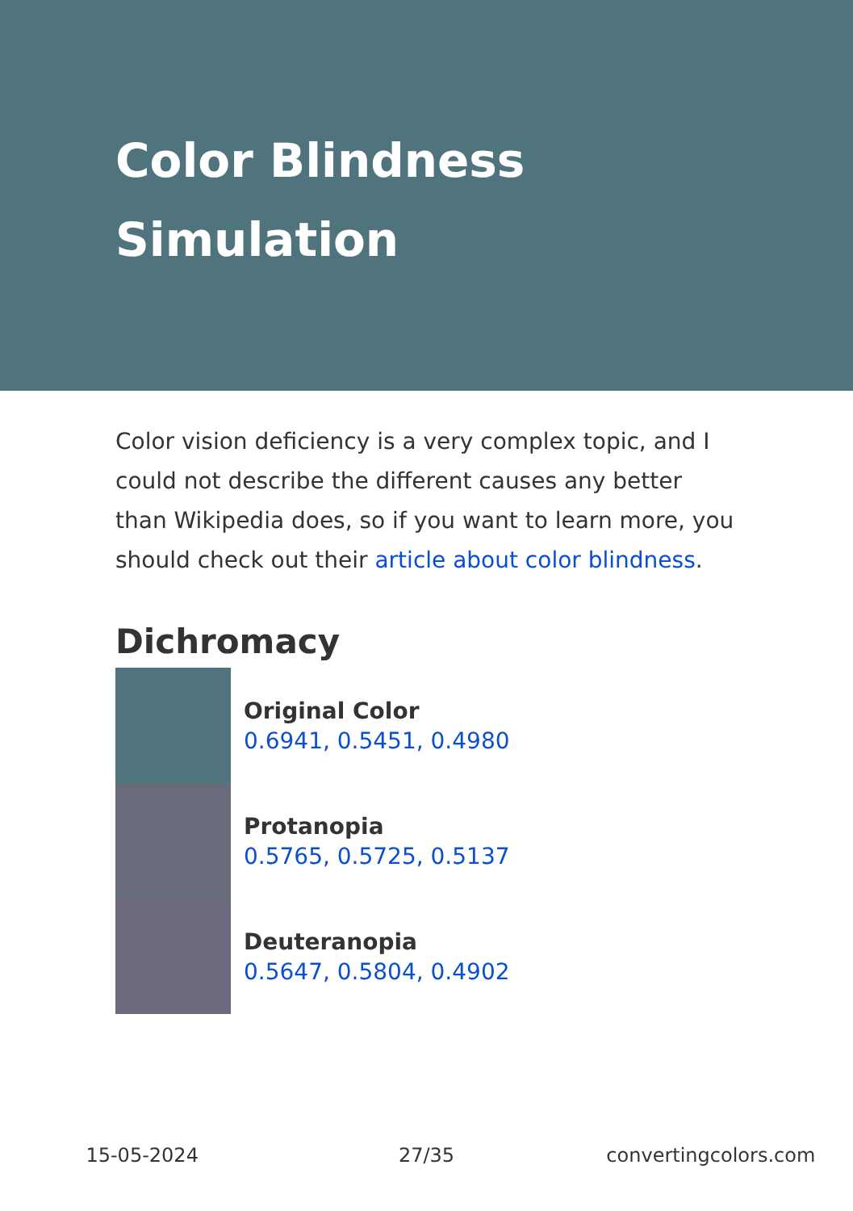Color Blindness Simulation
Color vision deficiency is a very complex topic, and I could not describe the different causes any better than Wikipedia does, so if you want to learn more, you should check out their article about color blindness.
Dichromacy
Original Color
0.6941, 0.5451, 0.4980
Protanopia
0.5765, 0.5725, 0.5137
Deuteranopia
0.5647, 0.5804, 0.4902
15-05-2024 27/35 convertingcolors.com